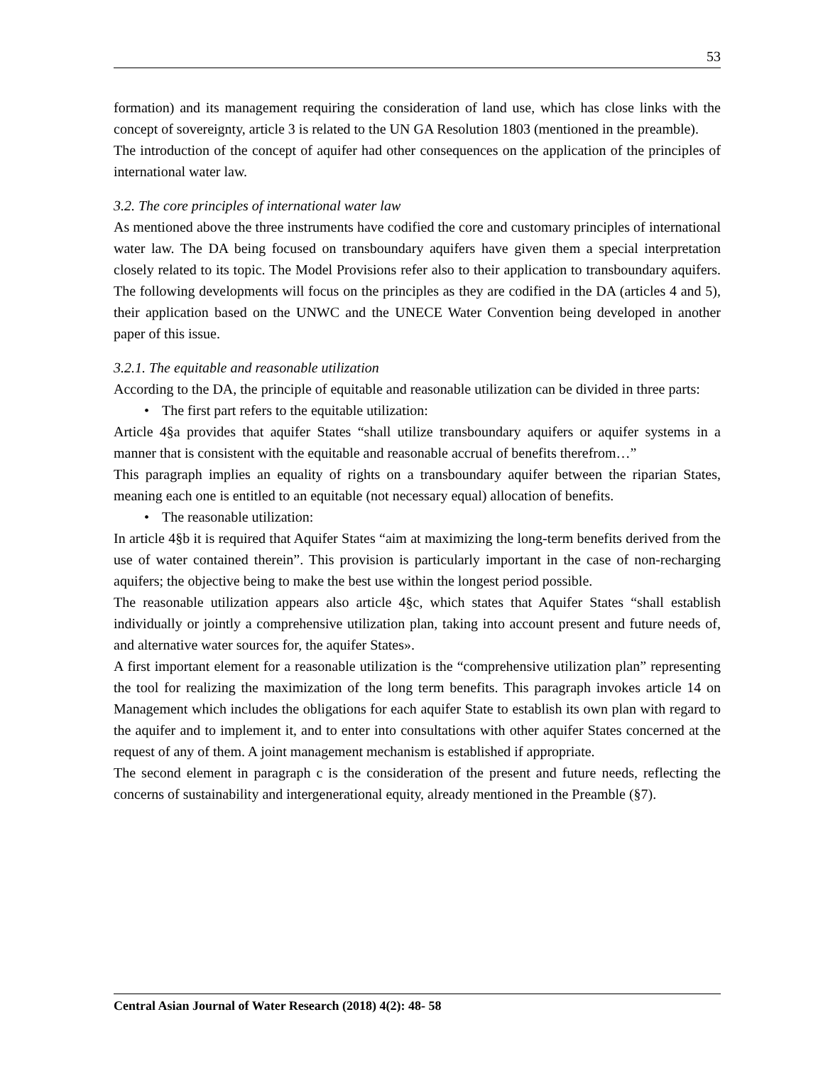53
formation) and its management requiring the consideration of land use, which has close links with the concept of sovereignty, article 3 is related to the UN GA Resolution 1803 (mentioned in the preamble).
The introduction of the concept of aquifer had other consequences on the application of the principles of international water law.
3.2. The core principles of international water law
As mentioned above the three instruments have codified the core and customary principles of international water law. The DA being focused on transboundary aquifers have given them a special interpretation closely related to its topic. The Model Provisions refer also to their application to transboundary aquifers. The following developments will focus on the principles as they are codified in the DA (articles 4 and 5), their application based on the UNWC and the UNECE Water Convention being developed in another paper of this issue.
3.2.1. The equitable and reasonable utilization
According to the DA, the principle of equitable and reasonable utilization can be divided in three parts:
• The first part refers to the equitable utilization:
Article 4§a provides that aquifer States “shall utilize transboundary aquifers or aquifer systems in a manner that is consistent with the equitable and reasonable accrual of benefits therefrom…”
This paragraph implies an equality of rights on a transboundary aquifer between the riparian States, meaning each one is entitled to an equitable (not necessary equal) allocation of benefits.
• The reasonable utilization:
In article 4§b it is required that Aquifer States “aim at maximizing the long-term benefits derived from the use of water contained therein”. This provision is particularly important in the case of non-recharging aquifers; the objective being to make the best use within the longest period possible.
The reasonable utilization appears also article 4§c, which states that Aquifer States “shall establish individually or jointly a comprehensive utilization plan, taking into account present and future needs of, and alternative water sources for, the aquifer States».
A first important element for a reasonable utilization is the “comprehensive utilization plan” representing the tool for realizing the maximization of the long term benefits. This paragraph invokes article 14 on Management which includes the obligations for each aquifer State to establish its own plan with regard to the aquifer and to implement it, and to enter into consultations with other aquifer States concerned at the request of any of them. A joint management mechanism is established if appropriate.
The second element in paragraph c is the consideration of the present and future needs, reflecting the concerns of sustainability and intergenerational equity, already mentioned in the Preamble (§7).
Central Asian Journal of Water Research (2018) 4(2): 48- 58